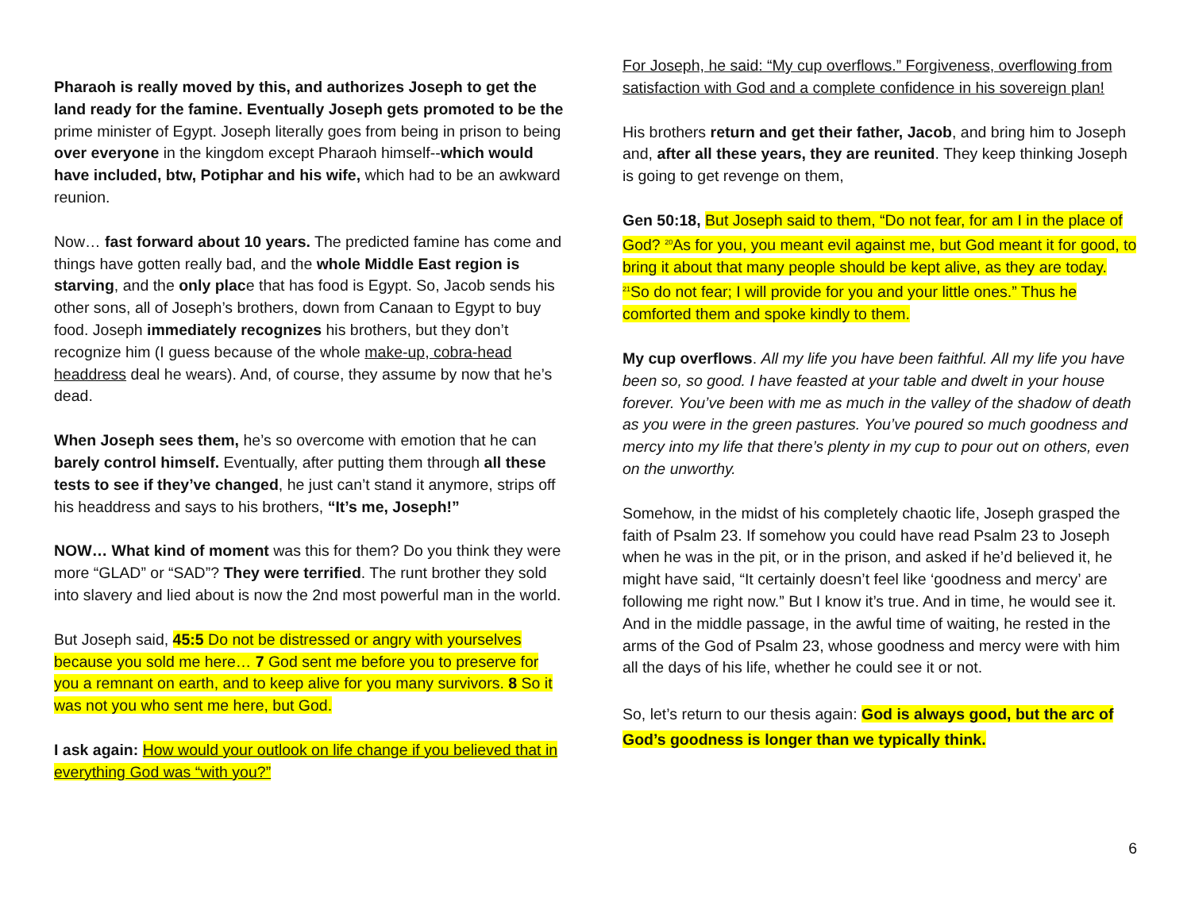Pharaoh is really moved by this, and authorizes Joseph to get the land ready for the famine. Eventually Joseph gets promoted to be the prime minister of Egypt. Joseph literally goes from being in prison to being over everyone in the kingdom except Pharaoh himself--which would have included, btw, Potiphar and his wife, which had to be an awkward reunion.
Now… fast forward about 10 years. The predicted famine has come and things have gotten really bad, and the whole Middle East region is starving, and the only place that has food is Egypt. So, Jacob sends his other sons, all of Joseph’s brothers, down from Canaan to Egypt to buy food. Joseph immediately recognizes his brothers, but they don’t recognize him (I guess because of the whole make-up, cobra-head headdress deal he wears). And, of course, they assume by now that he’s dead.
When Joseph sees them, he’s so overcome with emotion that he can barely control himself. Eventually, after putting them through all these tests to see if they’ve changed, he just can’t stand it anymore, strips off his headdress and says to his brothers, “It’s me, Joseph!”
NOW… What kind of moment was this for them? Do you think they were more “GLAD” or “SAD”? They were terrified. The runt brother they sold into slavery and lied about is now the 2nd most powerful man in the world.
But Joseph said, 45:5 Do not be distressed or angry with yourselves because you sold me here… 7 God sent me before you to preserve for you a remnant on earth, and to keep alive for you many survivors. 8 So it was not you who sent me here, but God.
I ask again: How would your outlook on life change if you believed that in everything God was “with you?”
For Joseph, he said: “My cup overflows.” Forgiveness, overflowing from satisfaction with God and a complete confidence in his sovereign plan!
His brothers return and get their father, Jacob, and bring him to Joseph and, after all these years, they are reunited. They keep thinking Joseph is going to get revenge on them,
Gen 50:18, But Joseph said to them, “Do not fear, for am I in the place of God? <sup>20</sup>As for you, you meant evil against me, but God meant it for good, to bring it about that many people should be kept alive, as they are today. <sup>21</sup>So do not fear; I will provide for you and your little ones.” Thus he comforted them and spoke kindly to them.
My cup overflows. All my life you have been faithful. All my life you have been so, so good. I have feasted at your table and dwelt in your house forever. You’ve been with me as much in the valley of the shadow of death as you were in the green pastures. You’ve poured so much goodness and mercy into my life that there’s plenty in my cup to pour out on others, even on the unworthy.
Somehow, in the midst of his completely chaotic life, Joseph grasped the faith of Psalm 23. If somehow you could have read Psalm 23 to Joseph when he was in the pit, or in the prison, and asked if he’d believed it, he might have said, “It certainly doesn’t feel like ‘goodness and mercy’ are following me right now.” But I know it’s true. And in time, he would see it. And in the middle passage, in the awful time of waiting, he rested in the arms of the God of Psalm 23, whose goodness and mercy were with him all the days of his life, whether he could see it or not.
So, let’s return to our thesis again: God is always good, but the arc of God’s goodness is longer than we typically think.
6